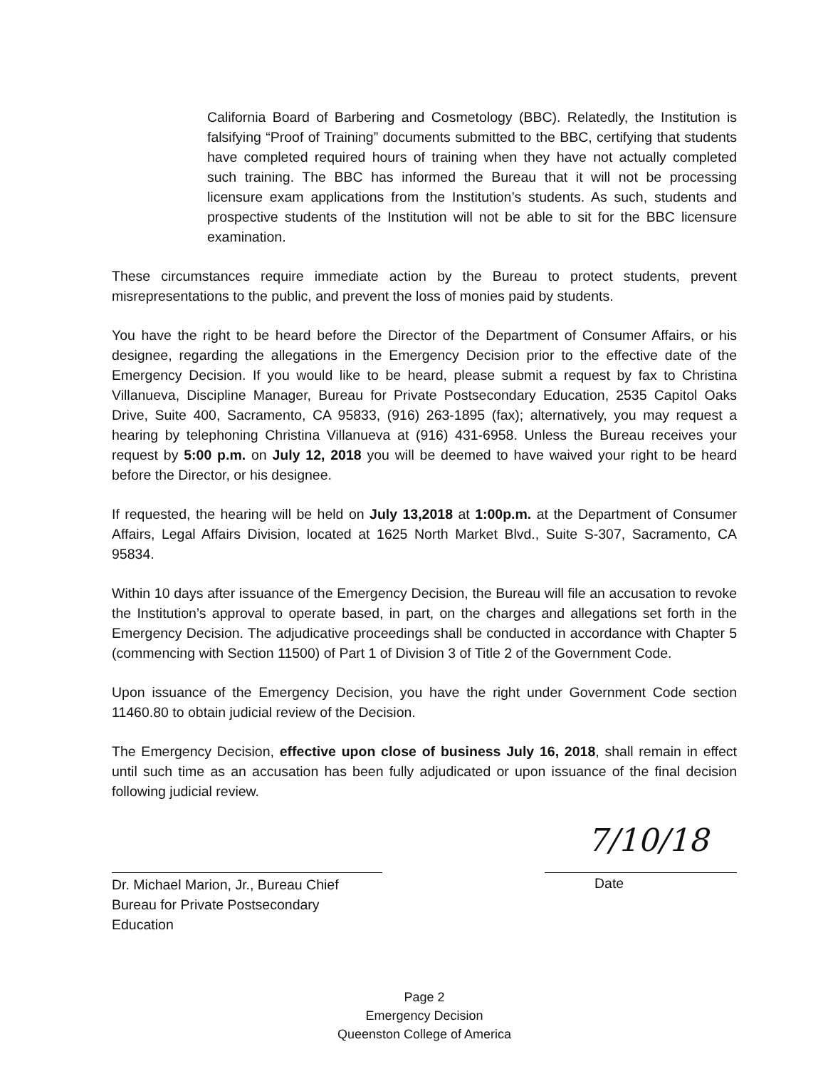California Board of Barbering and Cosmetology (BBC). Relatedly, the Institution is falsifying “Proof of Training” documents submitted to the BBC, certifying that students have completed required hours of training when they have not actually completed such training. The BBC has informed the Bureau that it will not be processing licensure exam applications from the Institution’s students. As such, students and prospective students of the Institution will not be able to sit for the BBC licensure examination.
These circumstances require immediate action by the Bureau to protect students, prevent misrepresentations to the public, and prevent the loss of monies paid by students.
You have the right to be heard before the Director of the Department of Consumer Affairs, or his designee, regarding the allegations in the Emergency Decision prior to the effective date of the Emergency Decision. If you would like to be heard, please submit a request by fax to Christina Villanueva, Discipline Manager, Bureau for Private Postsecondary Education, 2535 Capitol Oaks Drive, Suite 400, Sacramento, CA 95833, (916) 263-1895 (fax); alternatively, you may request a hearing by telephoning Christina Villanueva at (916) 431-6958. Unless the Bureau receives your request by 5:00 p.m. on July 12, 2018 you will be deemed to have waived your right to be heard before the Director, or his designee.
If requested, the hearing will be held on July 13,2018 at 1:00p.m. at the Department of Consumer Affairs, Legal Affairs Division, located at 1625 North Market Blvd., Suite S-307, Sacramento, CA 95834.
Within 10 days after issuance of the Emergency Decision, the Bureau will file an accusation to revoke the Institution’s approval to operate based, in part, on the charges and allegations set forth in the Emergency Decision. The adjudicative proceedings shall be conducted in accordance with Chapter 5 (commencing with Section 11500) of Part 1 of Division 3 of Title 2 of the Government Code.
Upon issuance of the Emergency Decision, you have the right under Government Code section 11460.80 to obtain judicial review of the Decision.
The Emergency Decision, effective upon close of business July 16, 2018, shall remain in effect until such time as an accusation has been fully adjudicated or upon issuance of the final decision following judicial review.
Dr. Michael Marion, Jr., Bureau Chief
Bureau for Private Postsecondary Education
7/10/18 Date
Page 2
Emergency Decision
Queenston College of America